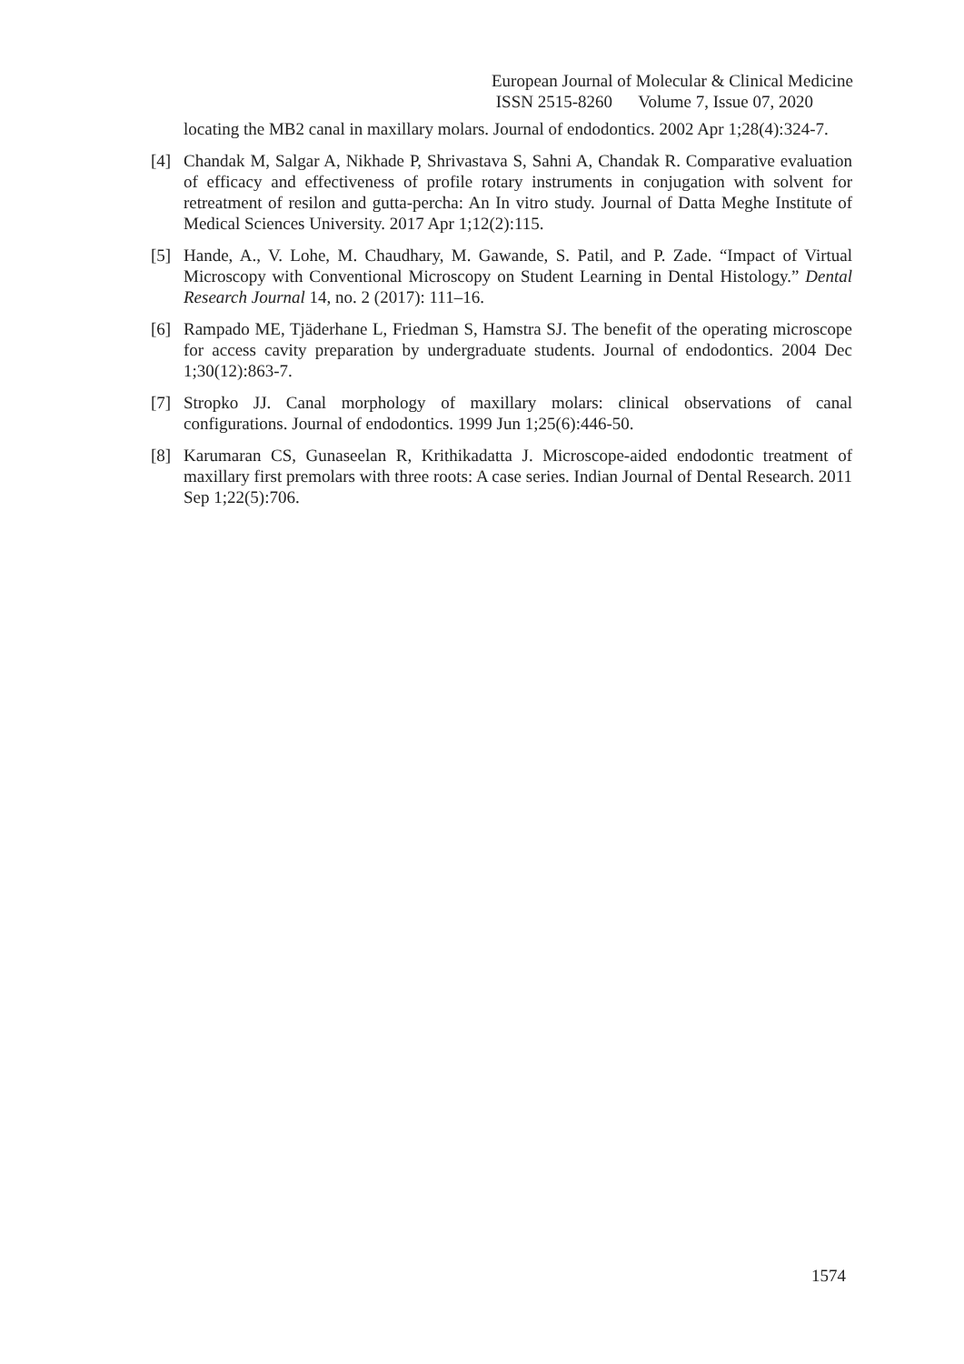European Journal of Molecular & Clinical Medicine
ISSN 2515-8260 Volume 7, Issue 07, 2020
locating the MB2 canal in maxillary molars. Journal of endodontics. 2002 Apr 1;28(4):324-7.
[4] Chandak M, Salgar A, Nikhade P, Shrivastava S, Sahni A, Chandak R. Comparative evaluation of efficacy and effectiveness of profile rotary instruments in conjugation with solvent for retreatment of resilon and gutta-percha: An In vitro study. Journal of Datta Meghe Institute of Medical Sciences University. 2017 Apr 1;12(2):115.
[5] Hande, A., V. Lohe, M. Chaudhary, M. Gawande, S. Patil, and P. Zade. “Impact of Virtual Microscopy with Conventional Microscopy on Student Learning in Dental Histology.” Dental Research Journal 14, no. 2 (2017): 111–16.
[6] Rampado ME, Tjäderhane L, Friedman S, Hamstra SJ. The benefit of the operating microscope for access cavity preparation by undergraduate students. Journal of endodontics. 2004 Dec 1;30(12):863-7.
[7] Stropko JJ. Canal morphology of maxillary molars: clinical observations of canal configurations. Journal of endodontics. 1999 Jun 1;25(6):446-50.
[8] Karumaran CS, Gunaseelan R, Krithikadatta J. Microscope-aided endodontic treatment of maxillary first premolars with three roots: A case series. Indian Journal of Dental Research. 2011 Sep 1;22(5):706.
1574